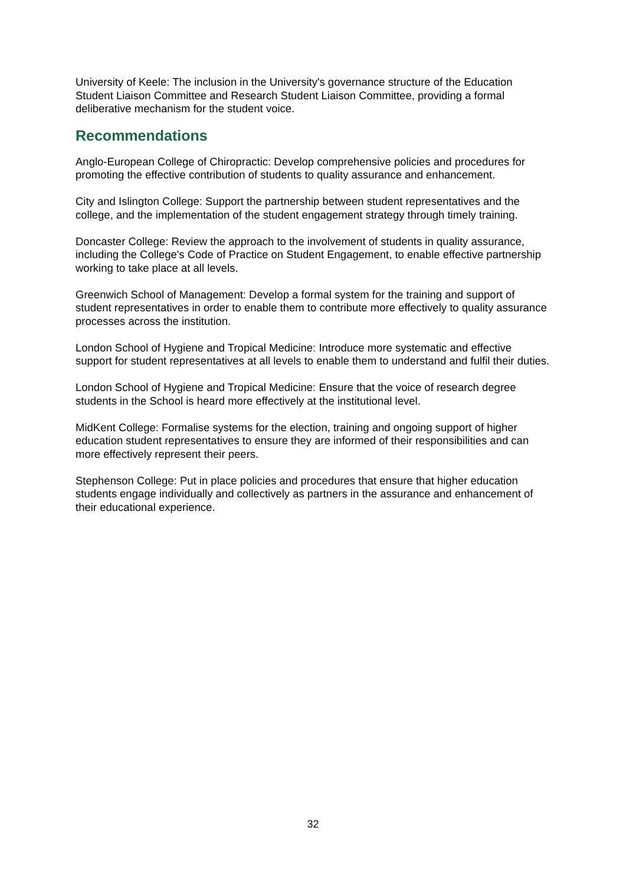University of Keele: The inclusion in the University's governance structure of the Education Student Liaison Committee and Research Student Liaison Committee, providing a formal deliberative mechanism for the student voice.
Recommendations
Anglo-European College of Chiropractic: Develop comprehensive policies and procedures for promoting the effective contribution of students to quality assurance and enhancement.
City and Islington College: Support the partnership between student representatives and the college, and the implementation of the student engagement strategy through timely training.
Doncaster College: Review the approach to the involvement of students in quality assurance, including the College's Code of Practice on Student Engagement, to enable effective partnership working to take place at all levels.
Greenwich School of Management: Develop a formal system for the training and support of student representatives in order to enable them to contribute more effectively to quality assurance processes across the institution.
London School of Hygiene and Tropical Medicine: Introduce more systematic and effective support for student representatives at all levels to enable them to understand and fulfil their duties.
London School of Hygiene and Tropical Medicine: Ensure that the voice of research degree students in the School is heard more effectively at the institutional level.
MidKent College: Formalise systems for the election, training and ongoing support of higher education student representatives to ensure they are informed of their responsibilities and can more effectively represent their peers.
Stephenson College: Put in place policies and procedures that ensure that higher education students engage individually and collectively as partners in the assurance and enhancement of their educational experience.
32